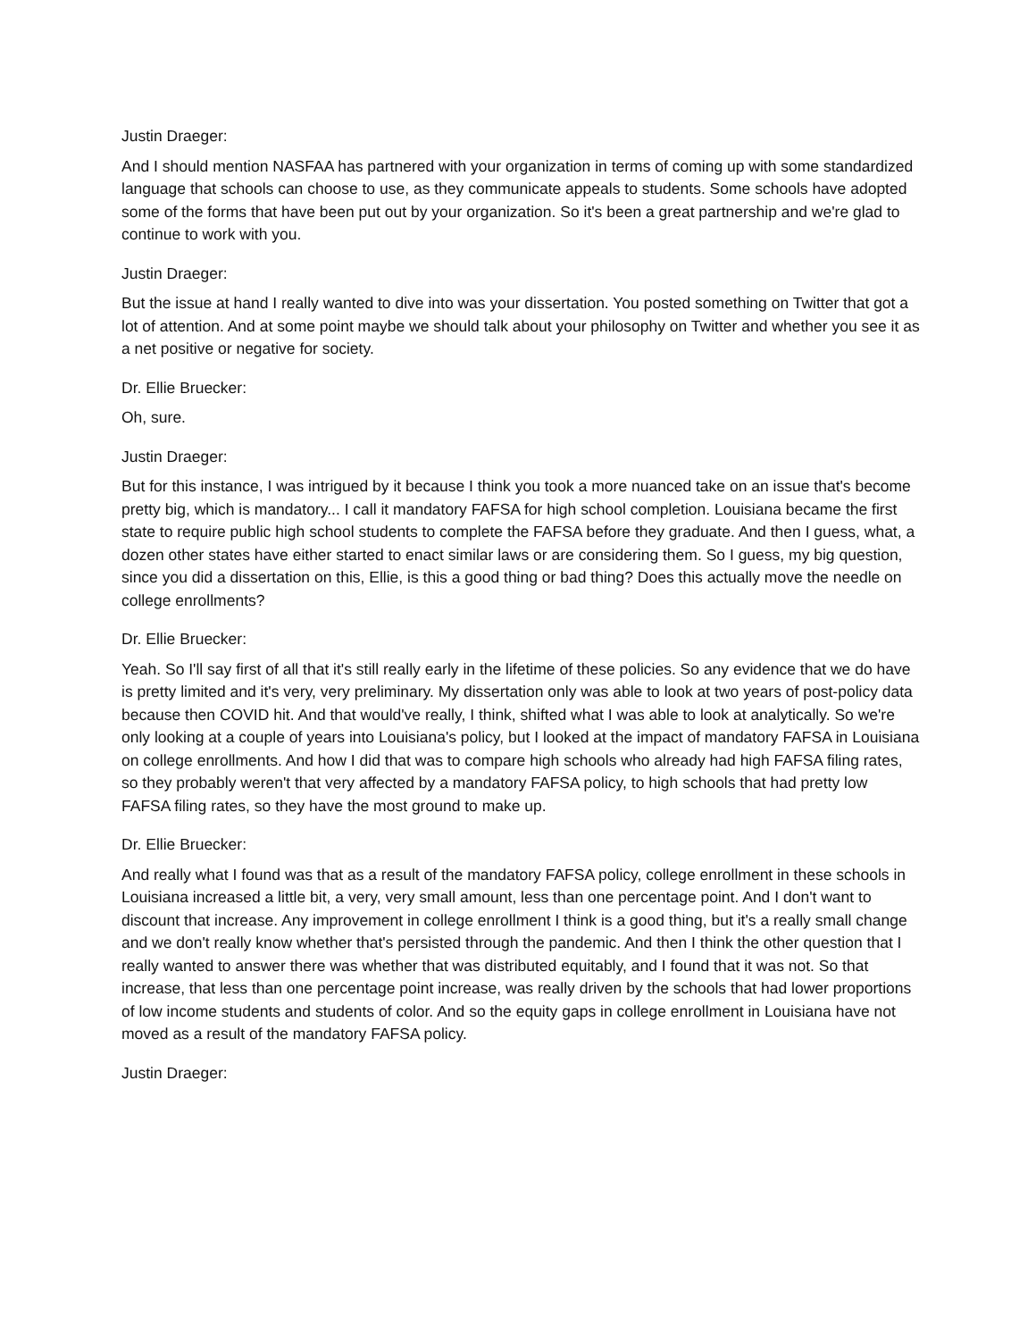Justin Draeger:
And I should mention NASFAA has partnered with your organization in terms of coming up with some standardized language that schools can choose to use, as they communicate appeals to students. Some schools have adopted some of the forms that have been put out by your organization. So it's been a great partnership and we're glad to continue to work with you.
Justin Draeger:
But the issue at hand I really wanted to dive into was your dissertation. You posted something on Twitter that got a lot of attention. And at some point maybe we should talk about your philosophy on Twitter and whether you see it as a net positive or negative for society.
Dr. Ellie Bruecker:
Oh, sure.
Justin Draeger:
But for this instance, I was intrigued by it because I think you took a more nuanced take on an issue that's become pretty big, which is mandatory... I call it mandatory FAFSA for high school completion. Louisiana became the first state to require public high school students to complete the FAFSA before they graduate. And then I guess, what, a dozen other states have either started to enact similar laws or are considering them. So I guess, my big question, since you did a dissertation on this, Ellie, is this a good thing or bad thing? Does this actually move the needle on college enrollments?
Dr. Ellie Bruecker:
Yeah. So I'll say first of all that it's still really early in the lifetime of these policies. So any evidence that we do have is pretty limited and it's very, very preliminary. My dissertation only was able to look at two years of post-policy data because then COVID hit. And that would've really, I think, shifted what I was able to look at analytically. So we're only looking at a couple of years into Louisiana's policy, but I looked at the impact of mandatory FAFSA in Louisiana on college enrollments. And how I did that was to compare high schools who already had high FAFSA filing rates, so they probably weren't that very affected by a mandatory FAFSA policy, to high schools that had pretty low FAFSA filing rates, so they have the most ground to make up.
Dr. Ellie Bruecker:
And really what I found was that as a result of the mandatory FAFSA policy, college enrollment in these schools in Louisiana increased a little bit, a very, very small amount, less than one percentage point. And I don't want to discount that increase. Any improvement in college enrollment I think is a good thing, but it's a really small change and we don't really know whether that's persisted through the pandemic. And then I think the other question that I really wanted to answer there was whether that was distributed equitably, and I found that it was not. So that increase, that less than one percentage point increase, was really driven by the schools that had lower proportions of low income students and students of color. And so the equity gaps in college enrollment in Louisiana have not moved as a result of the mandatory FAFSA policy.
Justin Draeger: